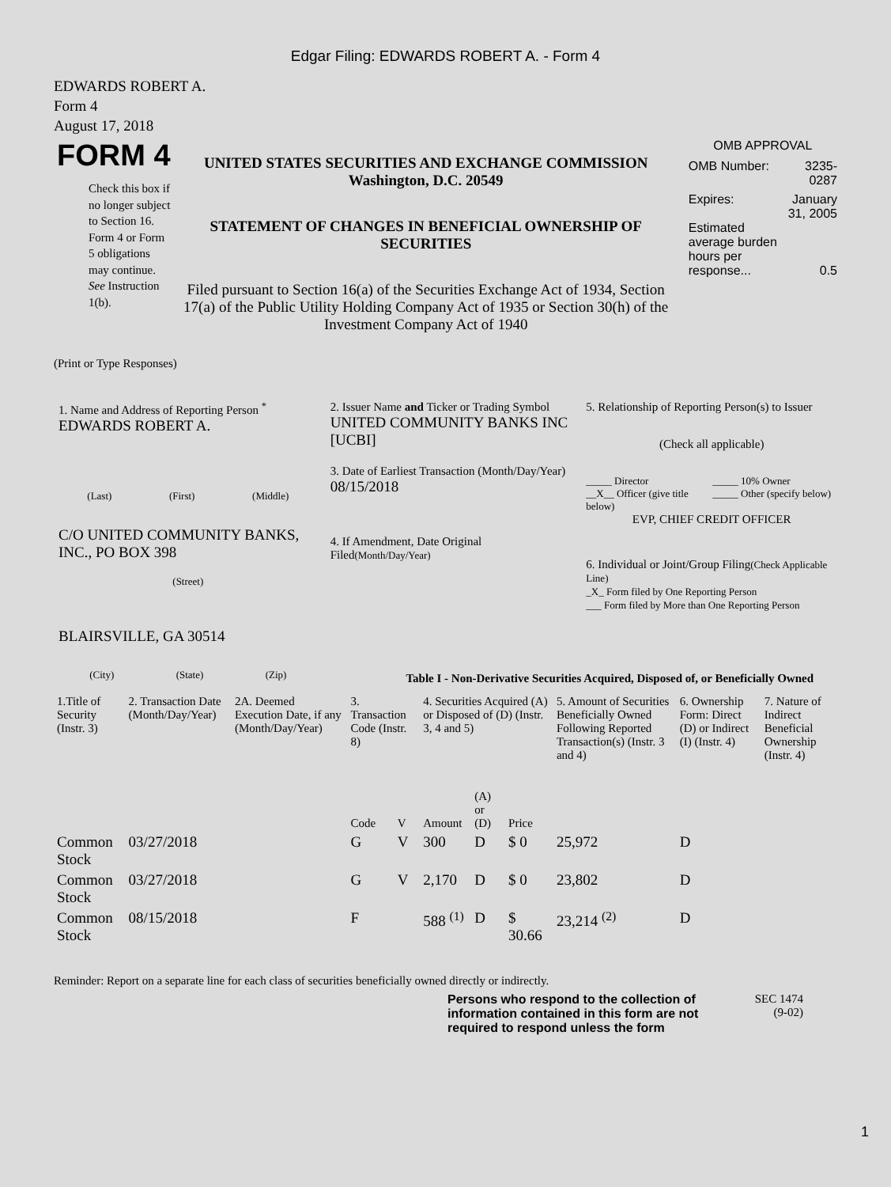Edgar Filing: EDWARDS ROBERT A. - Form 4
EDWARDS ROBERT A.
Form 4
August 17, 2018
FORM 4
Check this box if no longer subject to Section 16. Form 4 or Form 5 obligations may continue. See Instruction 1(b).
UNITED STATES SECURITIES AND EXCHANGE COMMISSION
Washington, D.C. 20549
STATEMENT OF CHANGES IN BENEFICIAL OWNERSHIP OF SECURITIES
Filed pursuant to Section 16(a) of the Securities Exchange Act of 1934, Section 17(a) of the Public Utility Holding Company Act of 1935 or Section 30(h) of the Investment Company Act of 1940
OMB APPROVAL
| OMB Number: | 3235-0287 |
| Expires: | January 31, 2005 |
| Estimated average burden hours per response... | 0.5 |
(Print or Type Responses)
1. Name and Address of Reporting Person <sup>*</sup>
EDWARDS ROBERT A.
(Last) (First) (Middle)
C/O UNITED COMMUNITY BANKS, INC., PO BOX 398
(Street)
BLAIRSVILLE, GA 30514
(City) (State) (Zip)
2. Issuer Name and Ticker or Trading Symbol
UNITED COMMUNITY BANKS INC [UCBI]
3. Date of Earliest Transaction (Month/Day/Year)
08/15/2018
4. If Amendment, Date Original Filed(Month/Day/Year)
5. Relationship of Reporting Person(s) to Issuer
(Check all applicable)
_____ Director
__X__ Officer (give title below) _____ 10% Owner
_____ Other (specify below)
EVP, CHIEF CREDIT OFFICER
6. Individual or Joint/Group Filing(Check Applicable Line)
_X_ Form filed by One Reporting Person
___ Form filed by More than One Reporting Person
Table I - Non-Derivative Securities Acquired, Disposed of, or Beneficially Owned
| 1.Title of Security (Instr. 3) | 2. Transaction Date (Month/Day/Year) | 2A. Deemed Execution Date, if any (Month/Day/Year) | 3. Transaction Code (Instr. 8) | | 4. Securities Acquired (A) or Disposed of (D) (Instr. 3, 4 and 5) | | | 5. Amount of Securities Beneficially Owned Following Reported Transaction(s) (Instr. 3 and 4) | 6. Ownership Form: Direct (D) or Indirect (I) (Instr. 4) | 7. Nature of Indirect Beneficial Ownership (Instr. 4) |
| --- | --- | --- | --- | --- | --- | --- | --- | --- | --- | --- |
| | | | Code | V | Amount | (A) or (D) | Price | | | |
| Common Stock | 03/27/2018 | | G | V | 300 | D | $ 0 | 25,972 | D | |
| Common Stock | 03/27/2018 | | G | V | 2,170 | D | $ 0 | 23,802 | D | |
| Common Stock | 08/15/2018 | | F | | 588 <sup>(1)</sup> | D | $ 30.66 | 23,214 <sup>(2)</sup> | D | |
Reminder: Report on a separate line for each class of securities beneficially owned directly or indirectly.
Persons who respond to the collection of information contained in this form are not required to respond unless the form
SEC 1474
(9-02)
1